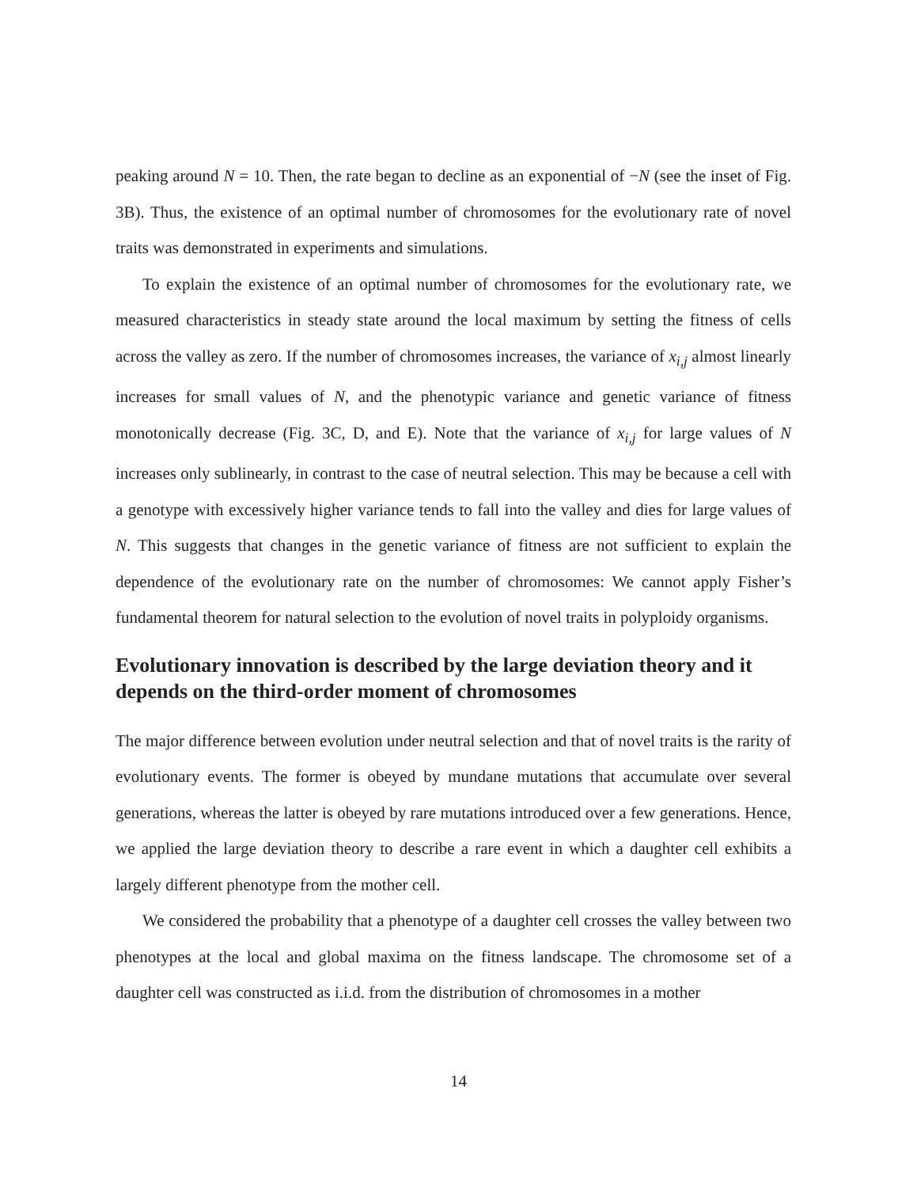peaking around N = 10. Then, the rate began to decline as an exponential of −N (see the inset of Fig. 3B). Thus, the existence of an optimal number of chromosomes for the evolutionary rate of novel traits was demonstrated in experiments and simulations.
To explain the existence of an optimal number of chromosomes for the evolutionary rate, we measured characteristics in steady state around the local maximum by setting the fitness of cells across the valley as zero. If the number of chromosomes increases, the variance of x<sub>i,j</sub> almost linearly increases for small values of N, and the phenotypic variance and genetic variance of fitness monotonically decrease (Fig. 3C, D, and E). Note that the variance of x<sub>i,j</sub> for large values of N increases only sublinearly, in contrast to the case of neutral selection. This may be because a cell with a genotype with excessively higher variance tends to fall into the valley and dies for large values of N. This suggests that changes in the genetic variance of fitness are not sufficient to explain the dependence of the evolutionary rate on the number of chromosomes: We cannot apply Fisher’s fundamental theorem for natural selection to the evolution of novel traits in polyploidy organisms.
Evolutionary innovation is described by the large deviation theory and it depends on the third-order moment of chromosomes
The major difference between evolution under neutral selection and that of novel traits is the rarity of evolutionary events. The former is obeyed by mundane mutations that accumulate over several generations, whereas the latter is obeyed by rare mutations introduced over a few generations. Hence, we applied the large deviation theory to describe a rare event in which a daughter cell exhibits a largely different phenotype from the mother cell.
We considered the probability that a phenotype of a daughter cell crosses the valley between two phenotypes at the local and global maxima on the fitness landscape. The chromosome set of a daughter cell was constructed as i.i.d. from the distribution of chromosomes in a mother
14